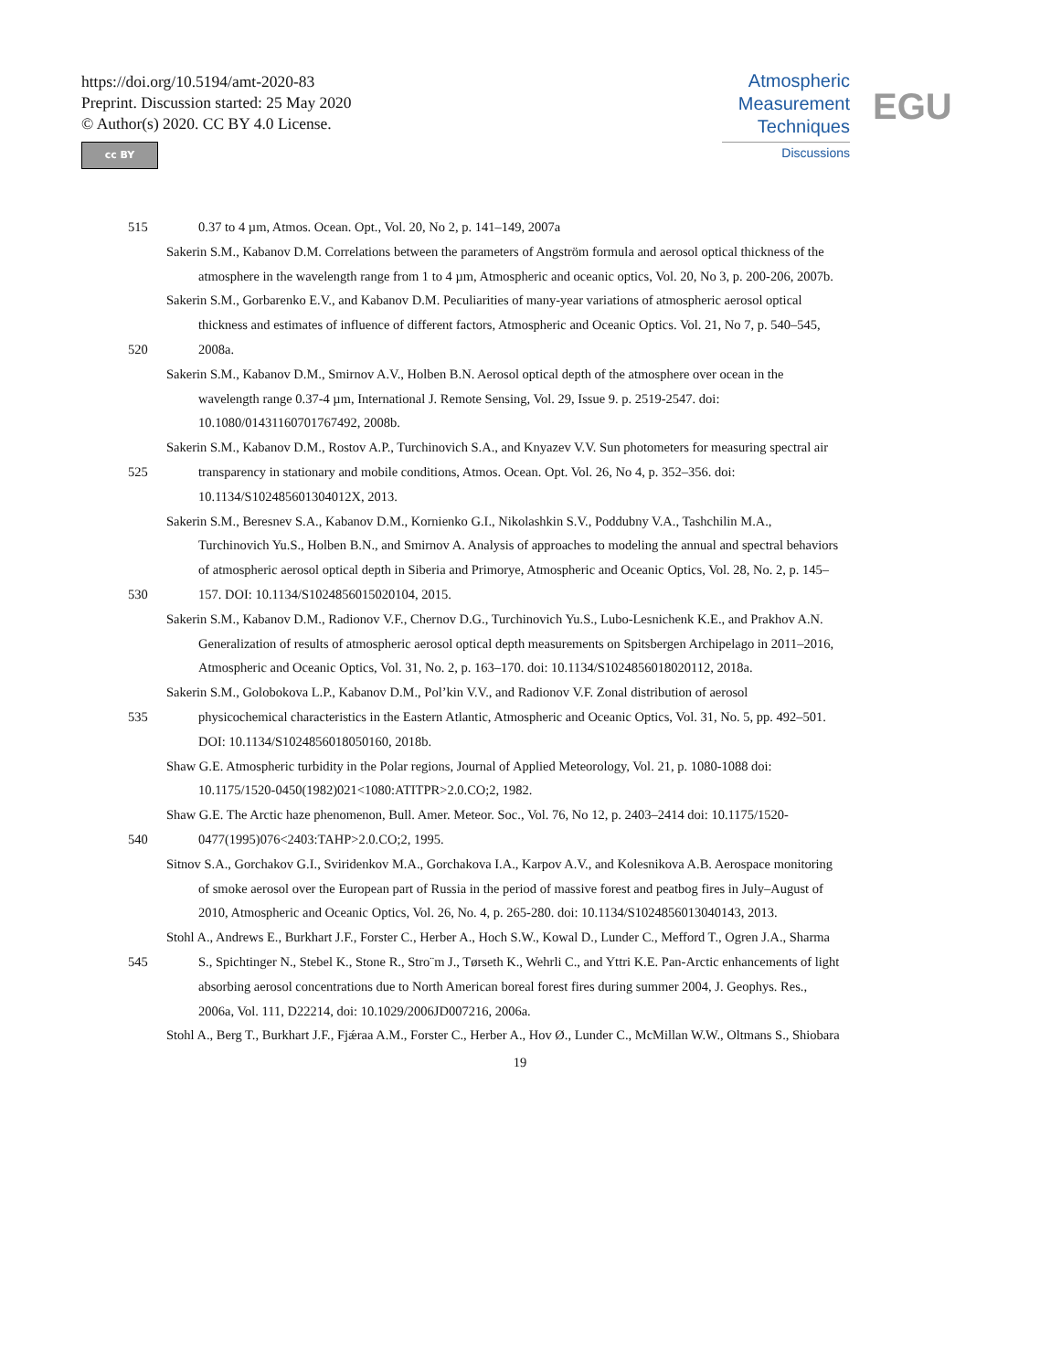https://doi.org/10.5194/amt-2020-83
Preprint. Discussion started: 25 May 2020
© Author(s) 2020. CC BY 4.0 License.
cc BY
Atmospheric
Measurement
Techniques
Discussions
EGU
515 0.37 to 4 µm, Atmos. Ocean. Opt., Vol. 20, No 2, p. 141–149, 2007a
Sakerin S.M., Kabanov D.M. Correlations between the parameters of Angström formula and aerosol optical thickness of the
atmosphere in the wavelength range from 1 to 4 µm, Atmospheric and oceanic optics, Vol. 20, No 3, p. 200-206, 2007b.
Sakerin S.M., Gorbarenko E.V., and Kabanov D.M. Peculiarities of many-year variations of atmospheric aerosol optical
thickness and estimates of influence of different factors, Atmospheric and Oceanic Optics. Vol. 21, No 7, p. 540–545,
520 2008a.
Sakerin S.M., Kabanov D.M., Smirnov A.V., Holben B.N. Aerosol optical depth of the atmosphere over ocean in the
wavelength range 0.37-4 µm, International J. Remote Sensing, Vol. 29, Issue 9. p. 2519-2547. doi:
10.1080/01431160701767492, 2008b.
Sakerin S.M., Kabanov D.M., Rostov A.P., Turchinovich S.A., and Knyazev V.V. Sun photometers for measuring spectral air
525 transparency in stationary and mobile conditions, Atmos. Ocean. Opt. Vol. 26, No 4, p. 352–356. doi:
10.1134/S102485601304012X, 2013.
Sakerin S.M., Beresnev S.A., Kabanov D.M., Kornienko G.I., Nikolashkin S.V., Poddubny V.A., Tashchilin M.A.,
Turchinovich Yu.S., Holben B.N., and Smirnov A. Analysis of approaches to modeling the annual and spectral behaviors
of atmospheric aerosol optical depth in Siberia and Primorye, Atmospheric and Oceanic Optics, Vol. 28, No. 2, p. 145–
530 157. DOI: 10.1134/S1024856015020104, 2015.
Sakerin S.M., Kabanov D.M., Radionov V.F., Chernov D.G., Turchinovich Yu.S., Lubo-Lesnichenk K.E., and Prakhov A.N.
Generalization of results of atmospheric aerosol optical depth measurements on Spitsbergen Archipelago in 2011–2016,
Atmospheric and Oceanic Optics, Vol. 31, No. 2, p. 163–170. doi: 10.1134/S1024856018020112, 2018a.
Sakerin S.M., Golobokova L.P., Kabanov D.M., Pol’kin V.V., and Radionov V.F. Zonal distribution of aerosol
535 physicochemical characteristics in the Eastern Atlantic, Atmospheric and Oceanic Optics, Vol. 31, No. 5, pp. 492–501.
DOI: 10.1134/S1024856018050160, 2018b.
Shaw G.E. Atmospheric turbidity in the Polar regions, Journal of Applied Meteorology, Vol. 21, p. 1080-1088 doi:
10.1175/1520-0450(1982)021<1080:ATITPR>2.0.CO;2, 1982.
Shaw G.E. The Arctic haze phenomenon, Bull. Amer. Meteor. Soc., Vol. 76, No 12, p. 2403–2414 doi: 10.1175/1520-
540 0477(1995)076<2403:TAHP>2.0.CO;2, 1995.
Sitnov S.A., Gorchakov G.I., Sviridenkov M.A., Gorchakova I.A., Karpov A.V., and Kolesnikova A.B. Aerospace monitoring
of smoke aerosol over the European part of Russia in the period of massive forest and peatbog fires in July–August of
2010, Atmospheric and Oceanic Optics, Vol. 26, No. 4, p. 265-280. doi: 10.1134/S1024856013040143, 2013.
Stohl A., Andrews E., Burkhart J.F., Forster C., Herber A., Hoch S.W., Kowal D., Lunder C., Mefford T., Ogren J.A., Sharma
545 S., Spichtinger N., Stebel K., Stone R., Stro¨m J., Tørseth K., Wehrli C., and Yttri K.E. Pan-Arctic enhancements of light
absorbing aerosol concentrations due to North American boreal forest fires during summer 2004, J. Geophys. Res.,
2006a, Vol. 111, D22214, doi: 10.1029/2006JD007216, 2006a.
Stohl A., Berg T., Burkhart J.F., Fjǽraa A.M., Forster C., Herber A., Hov Ø., Lunder C., McMillan W.W., Oltmans S., Shiobara
19